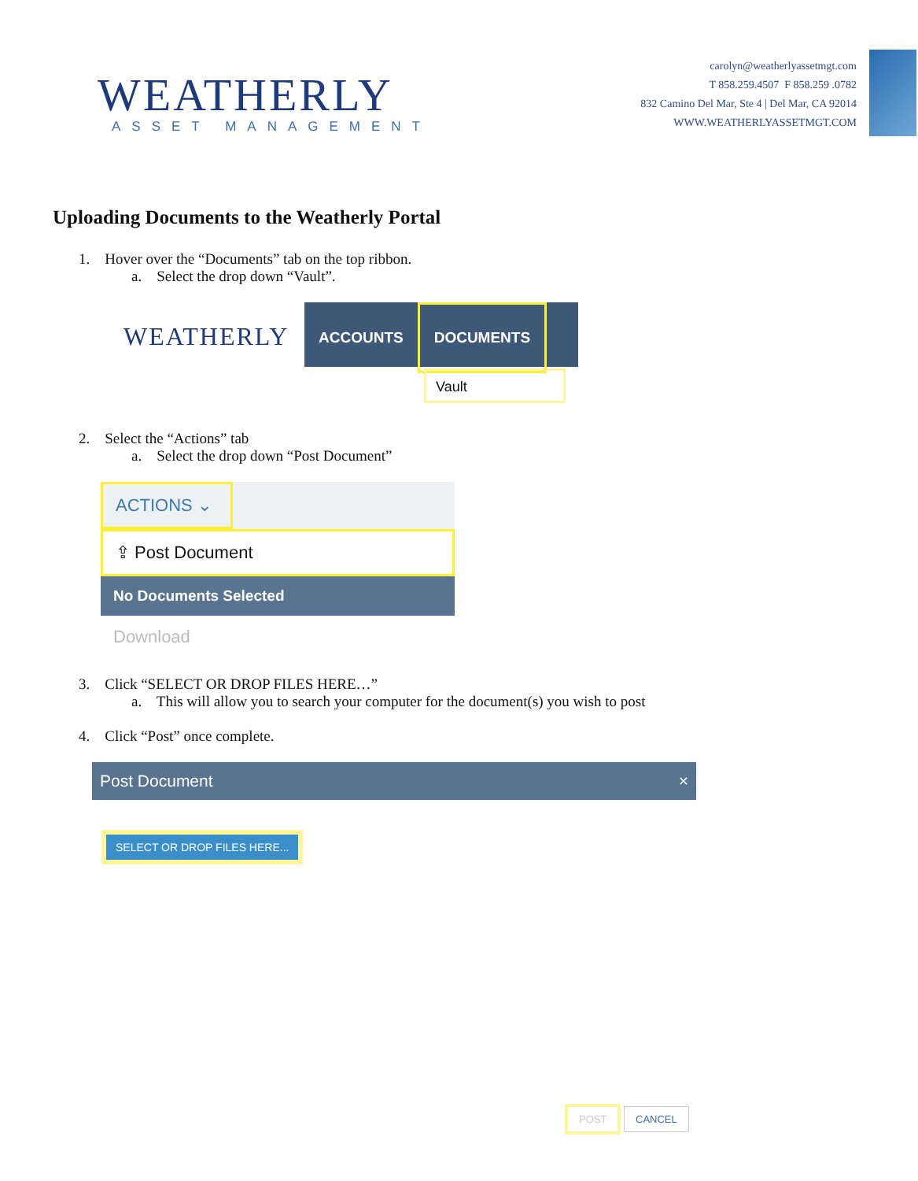WEATHERLY
ASSET MANAGEMENT
carolyn@weatherlyassetmgt.com
T 858.259.4507 F 858.259 .0782
832 Camino Del Mar, Ste 4 | Del Mar, CA 92014
WWW.WEATHERLYASSETMGT.COM
Uploading Documents to the Weatherly Portal
1. Hover over the “Documents” tab on the top ribbon.
a. Select the drop down “Vault”.
WEATHERLY
ACCOUNTS DOCUMENTS
Vault
2. Select the “Actions” tab
a. Select the drop down “Post Document”
ACTIONS ⌄
⇪ Post Document
No Documents Selected
Download
3. Click “SELECT OR DROP FILES HERE…”
a. This will allow you to search your computer for the document(s) you wish to post
4. Click “Post” once complete.
Post Document ×
SELECT OR DROP FILES HERE...
POST CANCEL